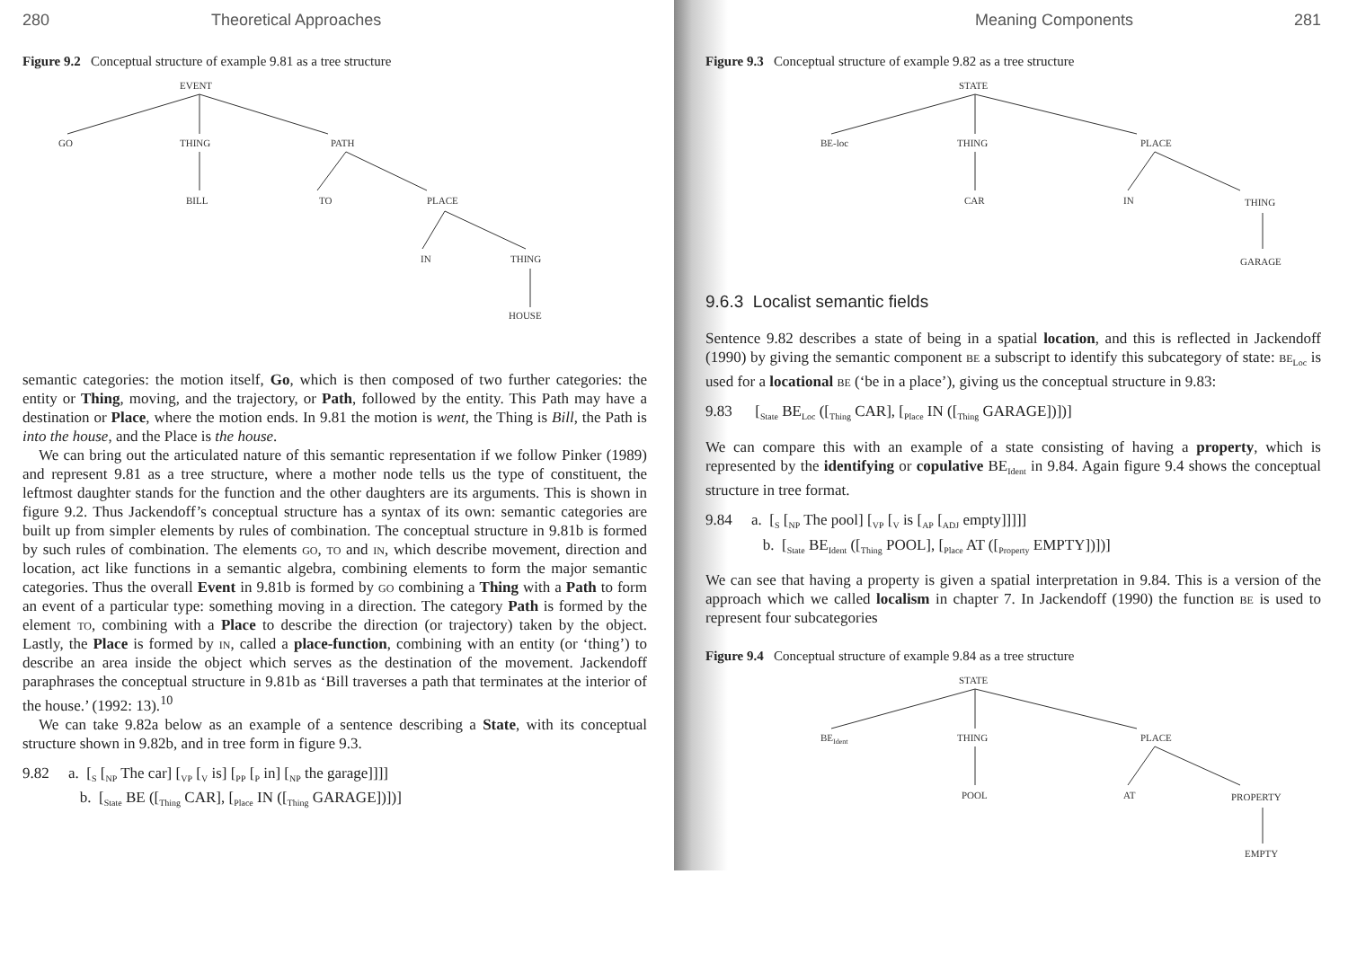280 Theoretical Approaches
Figure 9.2 Conceptual structure of example 9.81 as a tree structure
EVENT
GO
THING
PATH
BILL
TO
PLACE
IN
THING
HOUSE
semantic categories: the motion itself, Go, which is then composed of two further categories: the entity or Thing, moving, and the trajectory, or Path, followed by the entity. This Path may have a destination or Place, where the motion ends. In 9.81 the motion is went, the Thing is Bill, the Path is into the house, and the Place is the house.
We can bring out the articulated nature of this semantic representation if we follow Pinker (1989) and represent 9.81 as a tree structure, where a mother node tells us the type of constituent, the leftmost daughter stands for the function and the other daughters are its arguments. This is shown in figure 9.2. Thus Jackendoff’s conceptual structure has a syntax of its own: semantic categories are built up from simpler elements by rules of combination. The conceptual structure in 9.81b is formed by such rules of combination. The elements go, to and in, which describe movement, direction and location, act like functions in a semantic algebra, combining elements to form the major semantic categories. Thus the overall Event in 9.81b is formed by go combining a Thing with a Path to form an event of a particular type: something moving in a direction. The category Path is formed by the element to, combining with a Place to describe the direction (or trajectory) taken by the object. Lastly, the Place is formed by in, called a place-function, combining with an entity (or ‘thing’) to describe an area inside the object which serves as the destination of the movement. Jackendoff paraphrases the conceptual structure in 9.81b as ‘Bill traverses a path that terminates at the interior of the house.’ (1992: 13).<sup>10</sup>
We can take 9.82a below as an example of a sentence describing a State, with its conceptual structure shown in 9.82b, and in tree form in figure 9.3.
9.82 a. [<sub>S</sub> [<sub>NP</sub> The car] [<sub>VP</sub> [<sub>V</sub> is] [<sub>PP</sub> [<sub>P</sub> in] [<sub>NP</sub> the garage]]]]
b. [<sub>State</sub> BE ([<sub>Thing</sub> CAR], [<sub>Place</sub> IN ([<sub>Thing</sub> GARAGE])])]
Meaning Components 281
Figure 9.3 Conceptual structure of example 9.82 as a tree structure
STATE
BE-loc
THING
PLACE
CAR
IN
THING
GARAGE
9.6.3 Localist semantic fields
Sentence 9.82 describes a state of being in a spatial location, and this is reflected in Jackendoff (1990) by giving the semantic component be a subscript to identify this subcategory of state: be<sub>Loc</sub> is used for a locational be (‘be in a place’), giving us the conceptual structure in 9.83:
9.83 [<sub>State</sub> BE<sub>Loc</sub> ([<sub>Thing</sub> CAR], [<sub>Place</sub> IN ([<sub>Thing</sub> GARAGE])])]
We can compare this with an example of a state consisting of having a property, which is represented by the identifying or copulative BE<sub>Ident</sub> in 9.84. Again figure 9.4 shows the conceptual structure in tree format.
9.84 a. [<sub>S</sub> [<sub>NP</sub> The pool] [<sub>VP</sub> [<sub>V</sub> is [<sub>AP</sub> [<sub>ADJ</sub> empty]]]]]
b. [<sub>State</sub> BE<sub>Ident</sub> ([<sub>Thing</sub> POOL], [<sub>Place</sub> AT ([<sub>Property</sub> EMPTY])])]
We can see that having a property is given a spatial interpretation in 9.84. This is a version of the approach which we called localism in chapter 7. In Jackendoff (1990) the function be is used to represent four subcategories
Figure 9.4 Conceptual structure of example 9.84 as a tree structure
STATE
BEIdent
THING
PLACE
POOL
AT
PROPERTY
EMPTY